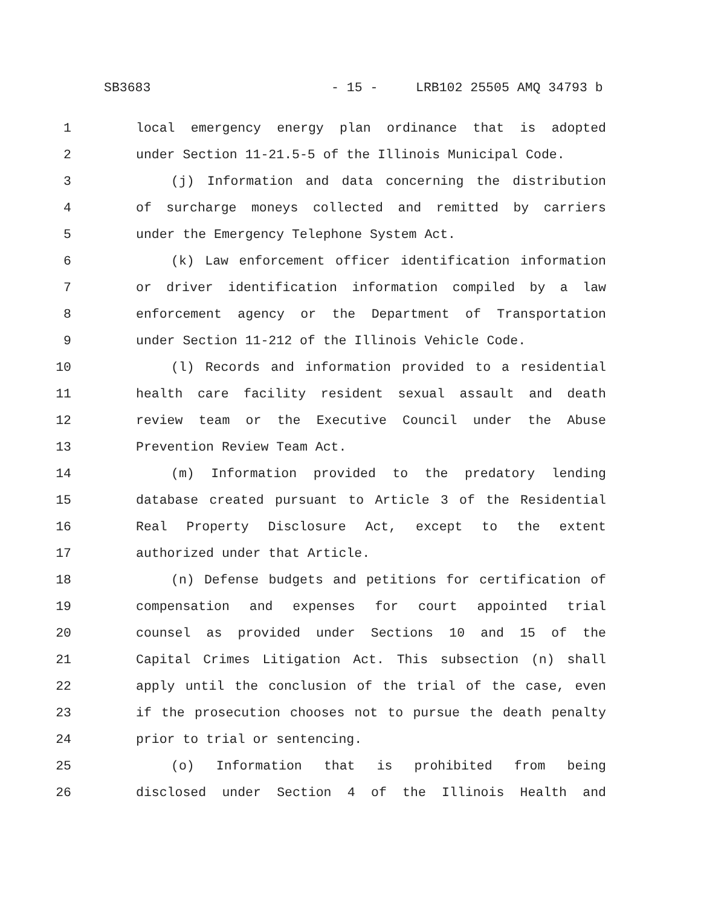SB3683 - 15 - LRB102 25505 AMQ 34793 b
1 local emergency energy plan ordinance that is adopted
2 under Section 11-21.5-5 of the Illinois Municipal Code.
3 (j) Information and data concerning the distribution
4 of surcharge moneys collected and remitted by carriers
5 under the Emergency Telephone System Act.
6 (k) Law enforcement officer identification information
7 or driver identification information compiled by a law
8 enforcement agency or the Department of Transportation
9 under Section 11-212 of the Illinois Vehicle Code.
10 (l) Records and information provided to a residential
11 health care facility resident sexual assault and death
12 review team or the Executive Council under the Abuse
13 Prevention Review Team Act.
14 (m) Information provided to the predatory lending
15 database created pursuant to Article 3 of the Residential
16 Real Property Disclosure Act, except to the extent
17 authorized under that Article.
18 (n) Defense budgets and petitions for certification of
19 compensation and expenses for court appointed trial
20 counsel as provided under Sections 10 and 15 of the
21 Capital Crimes Litigation Act. This subsection (n) shall
22 apply until the conclusion of the trial of the case, even
23 if the prosecution chooses not to pursue the death penalty
24 prior to trial or sentencing.
25 (o) Information that is prohibited from being
26 disclosed under Section 4 of the Illinois Health and